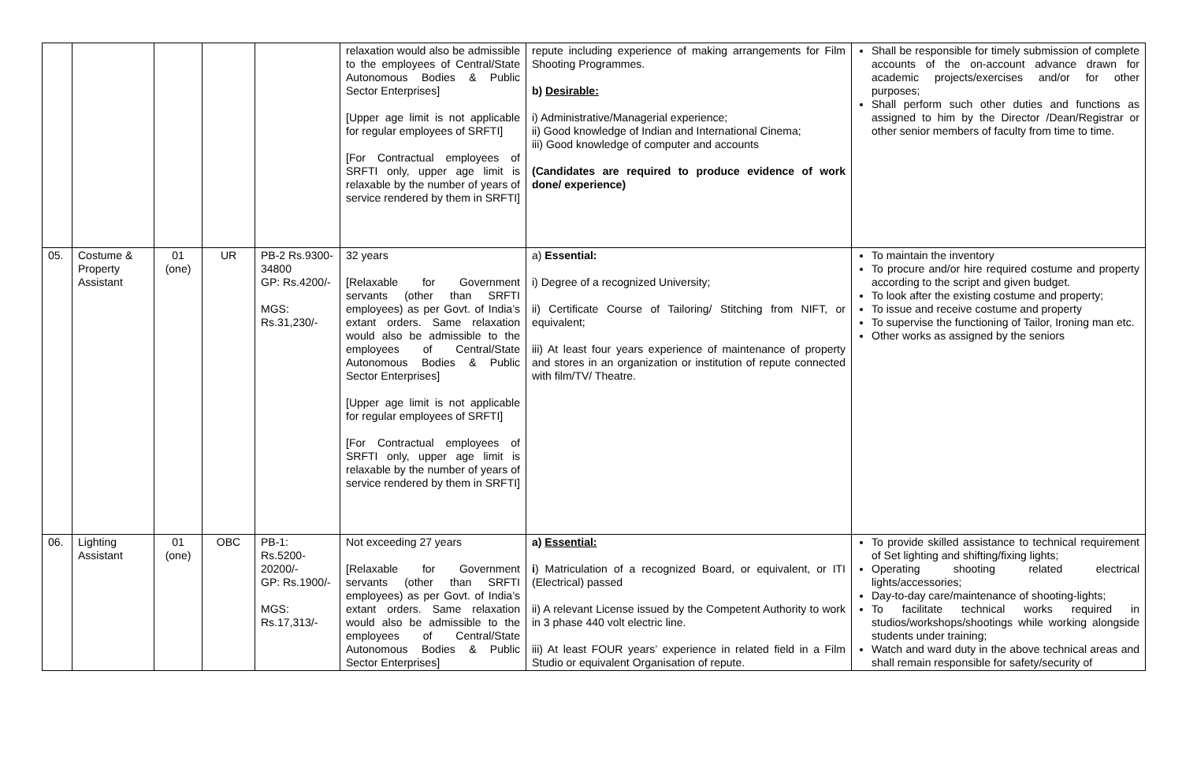| | | | | | relaxation would also be admissible to the employees of Central/State Autonomous Bodies & Public Sector Enterprises] [Upper age limit is not applicable for regular employees of SRFTI] [For Contractual employees of SRFTI only, upper age limit is relaxable by the number of years of service rendered by them in SRFTI] | repute including experience of making arrangements for Film Shooting Programmes. b) Desirable: i) Administrative/Managerial experience; ii) Good knowledge of Indian and International Cinema; iii) Good knowledge of computer and accounts (Candidates are required to produce evidence of work done/ experience) | Shall be responsible for timely submission of complete accounts of the on-account advance drawn for academic projects/exercises and/or for other purposes; Shall perform such other duties and functions as assigned to him by the Director /Dean/Registrar or other senior members of faculty from time to time. |
| 05. | Costume & Property Assistant | 01 (one) | UR | PB-2 Rs.9300-34800 GP: Rs.4200/- MGS: Rs.31,230/- | 32 years [Relaxable for Government servants (other than SRFTI employees) as per Govt. of India’s extant orders. Same relaxation would also be admissible to the employees of Central/State Autonomous Bodies & Public Sector Enterprises] [Upper age limit is not applicable for regular employees of SRFTI] [For Contractual employees of SRFTI only, upper age limit is relaxable by the number of years of service rendered by them in SRFTI] | a) Essential: i) Degree of a recognized University; ii) Certificate Course of Tailoring/ Stitching from NIFT, or equivalent; iii) At least four years experience of maintenance of property and stores in an organization or institution of repute connected with film/TV/ Theatre. | To maintain the inventory To procure and/or hire required costume and property according to the script and given budget. To look after the existing costume and property; To issue and receive costume and property To supervise the functioning of Tailor, Ironing man etc. Other works as assigned by the seniors |
| 06. | Lighting Assistant | 01 (one) | OBC | PB-1: Rs.5200-20200/- GP: Rs.1900/- MGS: Rs.17,313/- | Not exceeding 27 years [Relaxable for Government servants (other than SRFTI employees) as per Govt. of India’s extant orders. Same relaxation would also be admissible to the employees of Central/State Autonomous Bodies & Public Sector Enterprises] | a) Essential: i ) Matriculation of a recognized Board, or equivalent, or ITI (Electrical) passed ii) A relevant License issued by the Competent Authority to work in 3 phase 440 volt electric line. iii) At least FOUR years’ experience in related field in a Film Studio or equivalent Organisation of repute. | To provide skilled assistance to technical requirement of Set lighting and shifting/fixing lights; Operating shooting related electrical lights/accessories; Day-to-day care/maintenance of shooting-lights; To facilitate technical works required in studios/workshops/shootings while working alongside students under training; Watch and ward duty in the above technical areas and shall remain responsible for safety/security of |